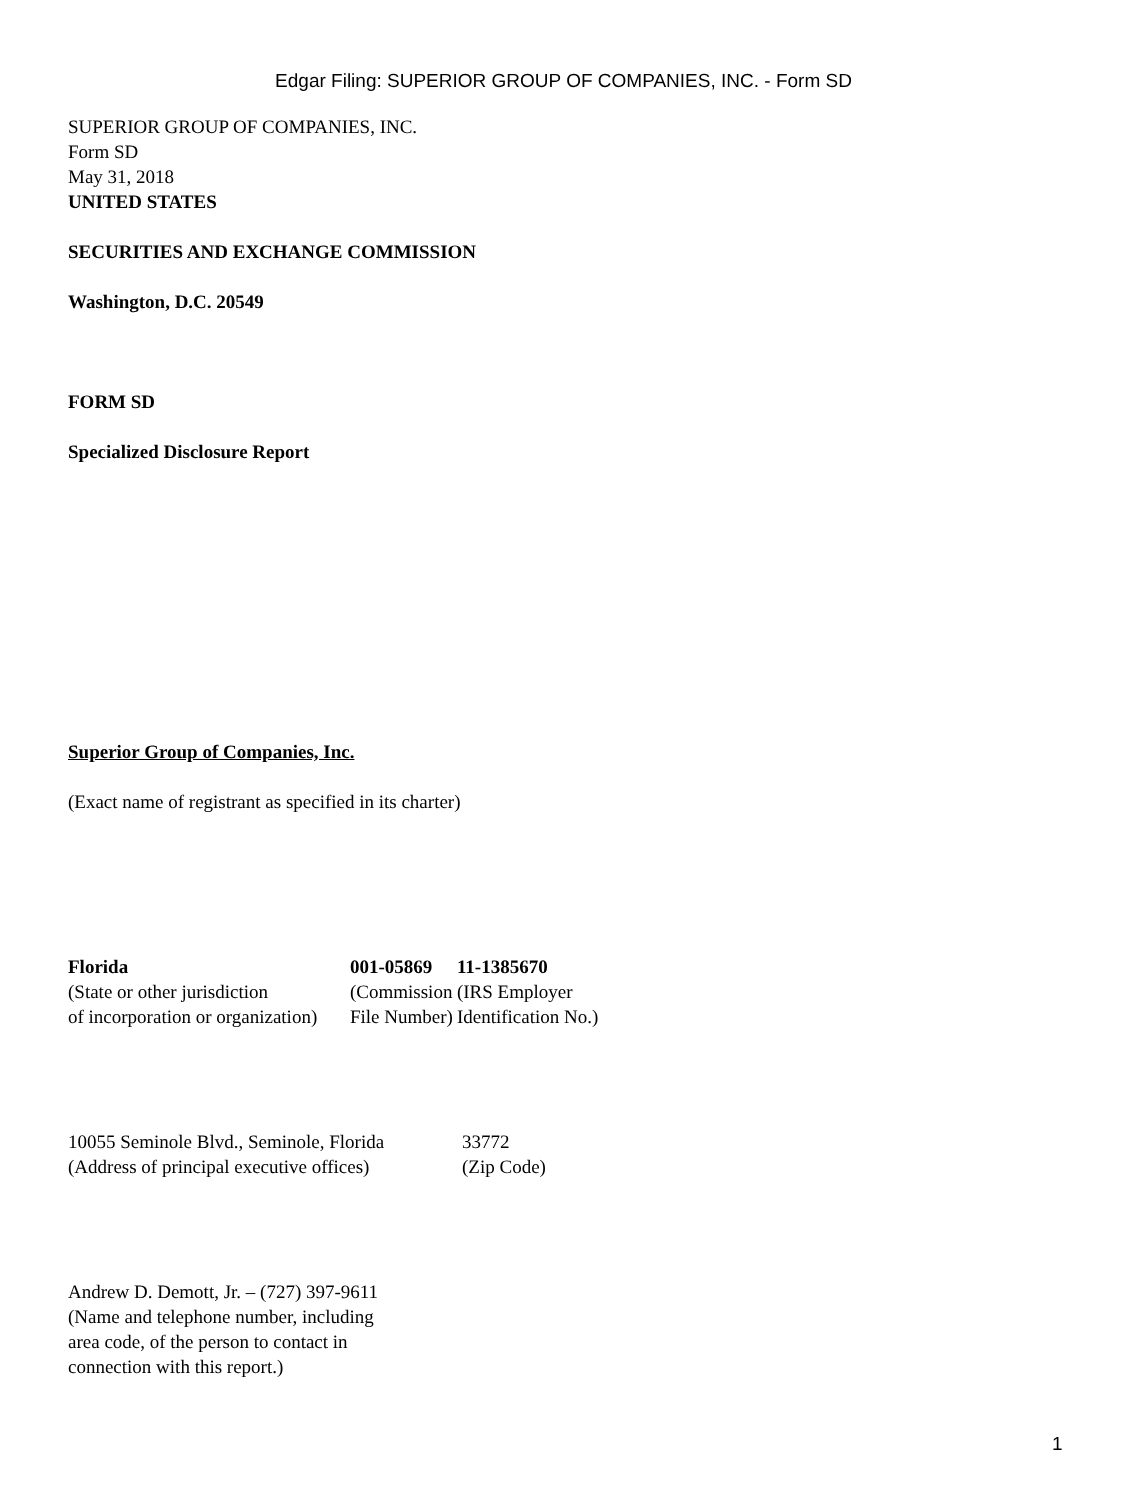Edgar Filing: SUPERIOR GROUP OF COMPANIES, INC. - Form SD
SUPERIOR GROUP OF COMPANIES, INC.
Form SD
May 31, 2018
UNITED STATES
SECURITIES AND EXCHANGE COMMISSION
Washington, D.C. 20549
FORM SD
Specialized Disclosure Report
Superior Group of Companies, Inc.
(Exact name of registrant as specified in its charter)
| Florida | 001-05869 | 11-1385670 |
| (State or other jurisdiction of incorporation or organization) | (Commission File Number) | (IRS Employer Identification No.) |
| 10055 Seminole Blvd., Seminole, Florida | 33772 |
| (Address of principal executive offices) | (Zip Code) |
Andrew D. Demott, Jr. – (727) 397-9611
(Name and telephone number, including
area code, of the person to contact in
connection with this report.)
1